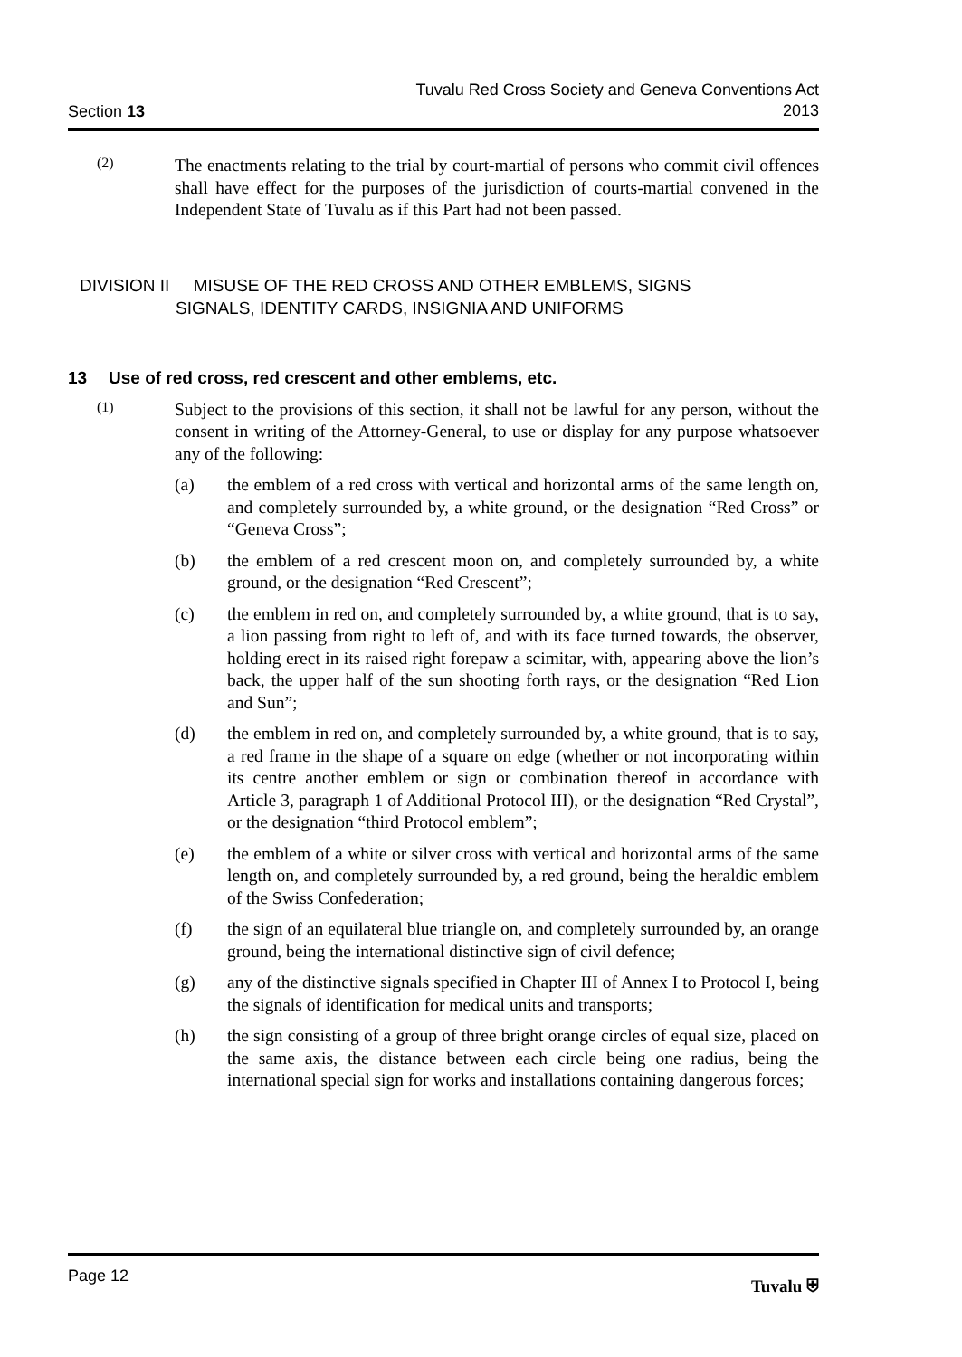Section 13
Tuvalu Red Cross Society and Geneva Conventions Act
2013
(2)
The enactments relating to the trial by court-martial of persons who commit civil offences shall have effect for the purposes of the jurisdiction of courts-martial convened in the Independent State of Tuvalu as if this Part had not been passed.
DIVISION II MISUSE OF THE RED CROSS AND OTHER EMBLEMS, SIGNS
SIGNALS, IDENTITY CARDS, INSIGNIA AND UNIFORMS
13 Use of red cross, red crescent and other emblems, etc.
(1)
Subject to the provisions of this section, it shall not be lawful for any person, without the consent in writing of the Attorney-General, to use or display for any purpose whatsoever any of the following:
(a)
the emblem of a red cross with vertical and horizontal arms of the same length on, and completely surrounded by, a white ground, or the designation “Red Cross” or “Geneva Cross”;
(b)
the emblem of a red crescent moon on, and completely surrounded by, a white ground, or the designation “Red Crescent”;
(c)
the emblem in red on, and completely surrounded by, a white ground, that is to say, a lion passing from right to left of, and with its face turned towards, the observer, holding erect in its raised right forepaw a scimitar, with, appearing above the lion’s back, the upper half of the sun shooting forth rays, or the designation “Red Lion and Sun”;
(d)
the emblem in red on, and completely surrounded by, a white ground, that is to say, a red frame in the shape of a square on edge (whether or not incorporating within its centre another emblem or sign or combination thereof in accordance with Article 3, paragraph 1 of Additional Protocol III), or the designation “Red Crystal”, or the designation “third Protocol emblem”;
(e)
the emblem of a white or silver cross with vertical and horizontal arms of the same length on, and completely surrounded by, a red ground, being the heraldic emblem of the Swiss Confederation;
(f)
the sign of an equilateral blue triangle on, and completely surrounded by, an orange ground, being the international distinctive sign of civil defence;
(g)
any of the distinctive signals specified in Chapter III of Annex I to Protocol I, being the signals of identification for medical units and transports;
(h)
the sign consisting of a group of three bright orange circles of equal size, placed on the same axis, the distance between each circle being one radius, being the international special sign for works and installations containing dangerous forces;
Page 12 Tuvalu ⛨